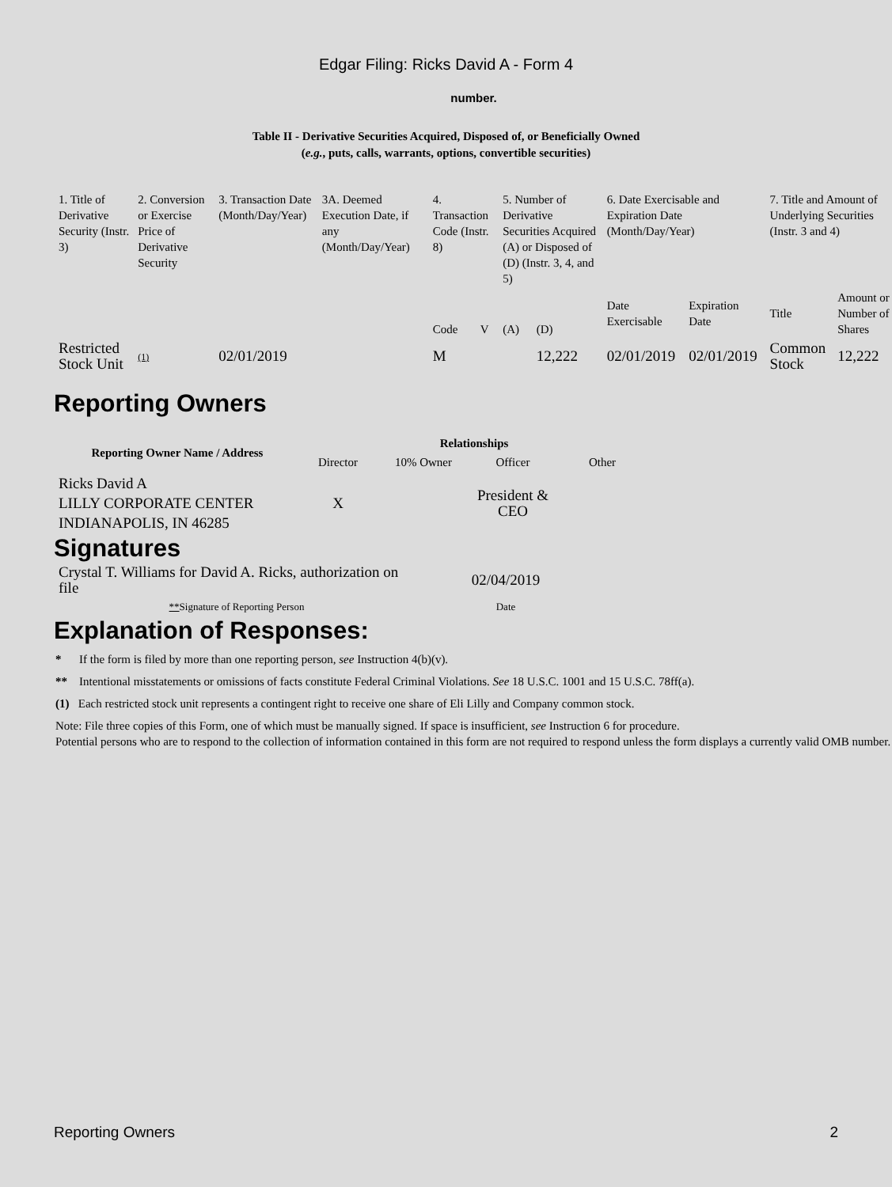Edgar Filing: Ricks David A - Form 4
number.
Table II - Derivative Securities Acquired, Disposed of, or Beneficially Owned
(e.g., puts, calls, warrants, options, convertible securities)
| 1. Title of Derivative Security (Instr. 3) | 2. Conversion or Exercise Price of Derivative Security | 3. Transaction Date (Month/Day/Year) | 3A. Deemed Execution Date, if any (Month/Day/Year) | 4. Transaction Code (Instr. 8) | | 5. Number of Derivative Securities Acquired (A) or Disposed of (D) (Instr. 3, 4, and 5) | | 6. Date Exercisable and Expiration Date (Month/Day/Year) | | 7. Title and Amount of Underlying Securities (Instr. 3 and 4) | |
| --- | --- | --- | --- | --- | --- | --- | --- | --- | --- | --- | --- |
| | | | | Code | V | (A) | (D) | Date Exercisable | Expiration Date | Title | Amount or Number of Shares |
| Restricted Stock Unit | (1) | 02/01/2019 | | M | | | 12,222 | 02/01/2019 | 02/01/2019 | Common Stock | 12,222 |
Reporting Owners
| Reporting Owner Name / Address | Relationships | | | |
| --- | --- | --- | --- | --- |
| | Director | 10% Owner | Officer | Other |
| Ricks David A LILLY CORPORATE CENTER INDIANAPOLIS, IN 46285 | X | | President & CEO | |
Signatures
| Crystal T. Williams for David A. Ricks, authorization on file | 02/04/2019 |
| ** Signature of Reporting Person | Date |
Explanation of Responses:
* If the form is filed by more than one reporting person, see Instruction 4(b)(v).
** Intentional misstatements or omissions of facts constitute Federal Criminal Violations. See 18 U.S.C. 1001 and 15 U.S.C. 78ff(a).
(1) Each restricted stock unit represents a contingent right to receive one share of Eli Lilly and Company common stock.
Note: File three copies of this Form, one of which must be manually signed. If space is insufficient, see Instruction 6 for procedure.
Potential persons who are to respond to the collection of information contained in this form are not required to respond unless the form displays a currently valid OMB number.
Reporting Owners 2